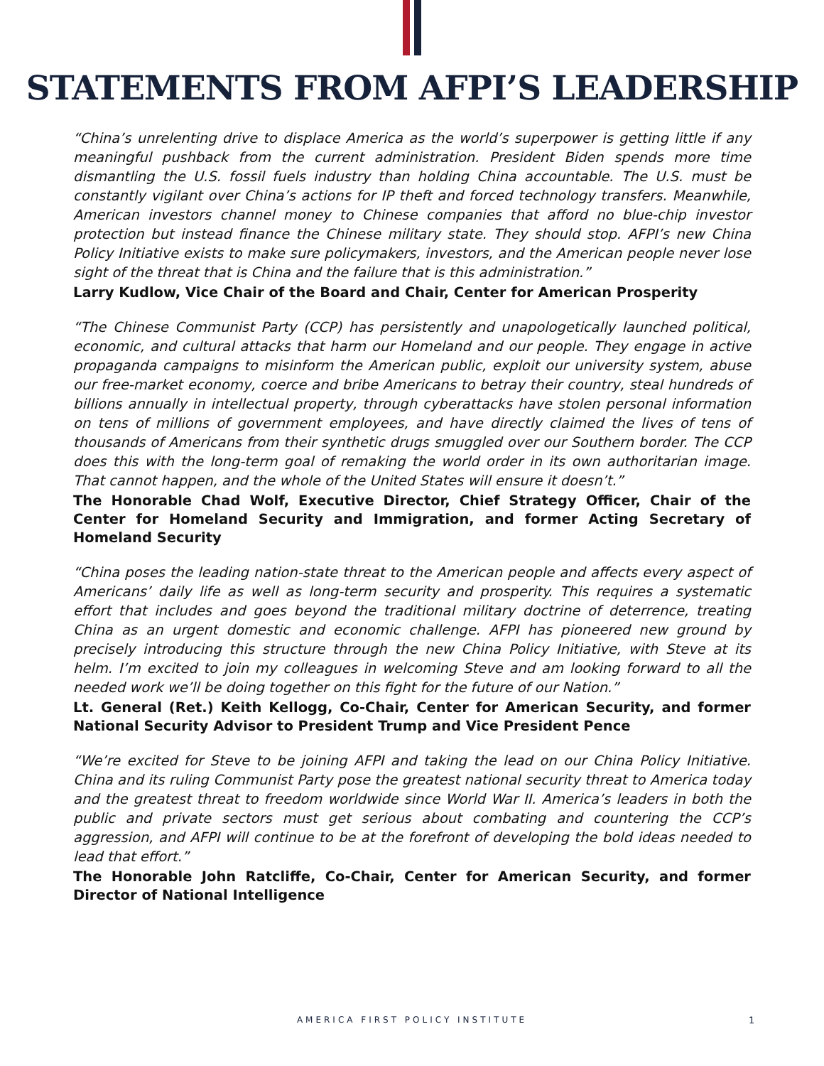STATEMENTS FROM AFPI’S LEADERSHIP
“China’s unrelenting drive to displace America as the world’s superpower is getting little if any meaningful pushback from the current administration. President Biden spends more time dismantling the U.S. fossil fuels industry than holding China accountable. The U.S. must be constantly vigilant over China’s actions for IP theft and forced technology transfers. Meanwhile, American investors channel money to Chinese companies that afford no blue-chip investor protection but instead finance the Chinese military state. They should stop. AFPI’s new China Policy Initiative exists to make sure policymakers, investors, and the American people never lose sight of the threat that is China and the failure that is this administration.”
Larry Kudlow, Vice Chair of the Board and Chair, Center for American Prosperity
“The Chinese Communist Party (CCP) has persistently and unapologetically launched political, economic, and cultural attacks that harm our Homeland and our people. They engage in active propaganda campaigns to misinform the American public, exploit our university system, abuse our free-market economy, coerce and bribe Americans to betray their country, steal hundreds of billions annually in intellectual property, through cyberattacks have stolen personal information on tens of millions of government employees, and have directly claimed the lives of tens of thousands of Americans from their synthetic drugs smuggled over our Southern border. The CCP does this with the long-term goal of remaking the world order in its own authoritarian image. That cannot happen, and the whole of the United States will ensure it doesn’t.”
The Honorable Chad Wolf, Executive Director, Chief Strategy Officer, Chair of the Center for Homeland Security and Immigration, and former Acting Secretary of Homeland Security
“China poses the leading nation-state threat to the American people and affects every aspect of Americans’ daily life as well as long-term security and prosperity. This requires a systematic effort that includes and goes beyond the traditional military doctrine of deterrence, treating China as an urgent domestic and economic challenge. AFPI has pioneered new ground by precisely introducing this structure through the new China Policy Initiative, with Steve at its helm. I’m excited to join my colleagues in welcoming Steve and am looking forward to all the needed work we’ll be doing together on this fight for the future of our Nation.”
Lt. General (Ret.) Keith Kellogg, Co-Chair, Center for American Security, and former National Security Advisor to President Trump and Vice President Pence
“We’re excited for Steve to be joining AFPI and taking the lead on our China Policy Initiative. China and its ruling Communist Party pose the greatest national security threat to America today and the greatest threat to freedom worldwide since World War II. America’s leaders in both the public and private sectors must get serious about combating and countering the CCP’s aggression, and AFPI will continue to be at the forefront of developing the bold ideas needed to lead that effort.”
The Honorable John Ratcliffe, Co-Chair, Center for American Security, and former Director of National Intelligence
AMERICA FIRST POLICY INSTITUTE 1